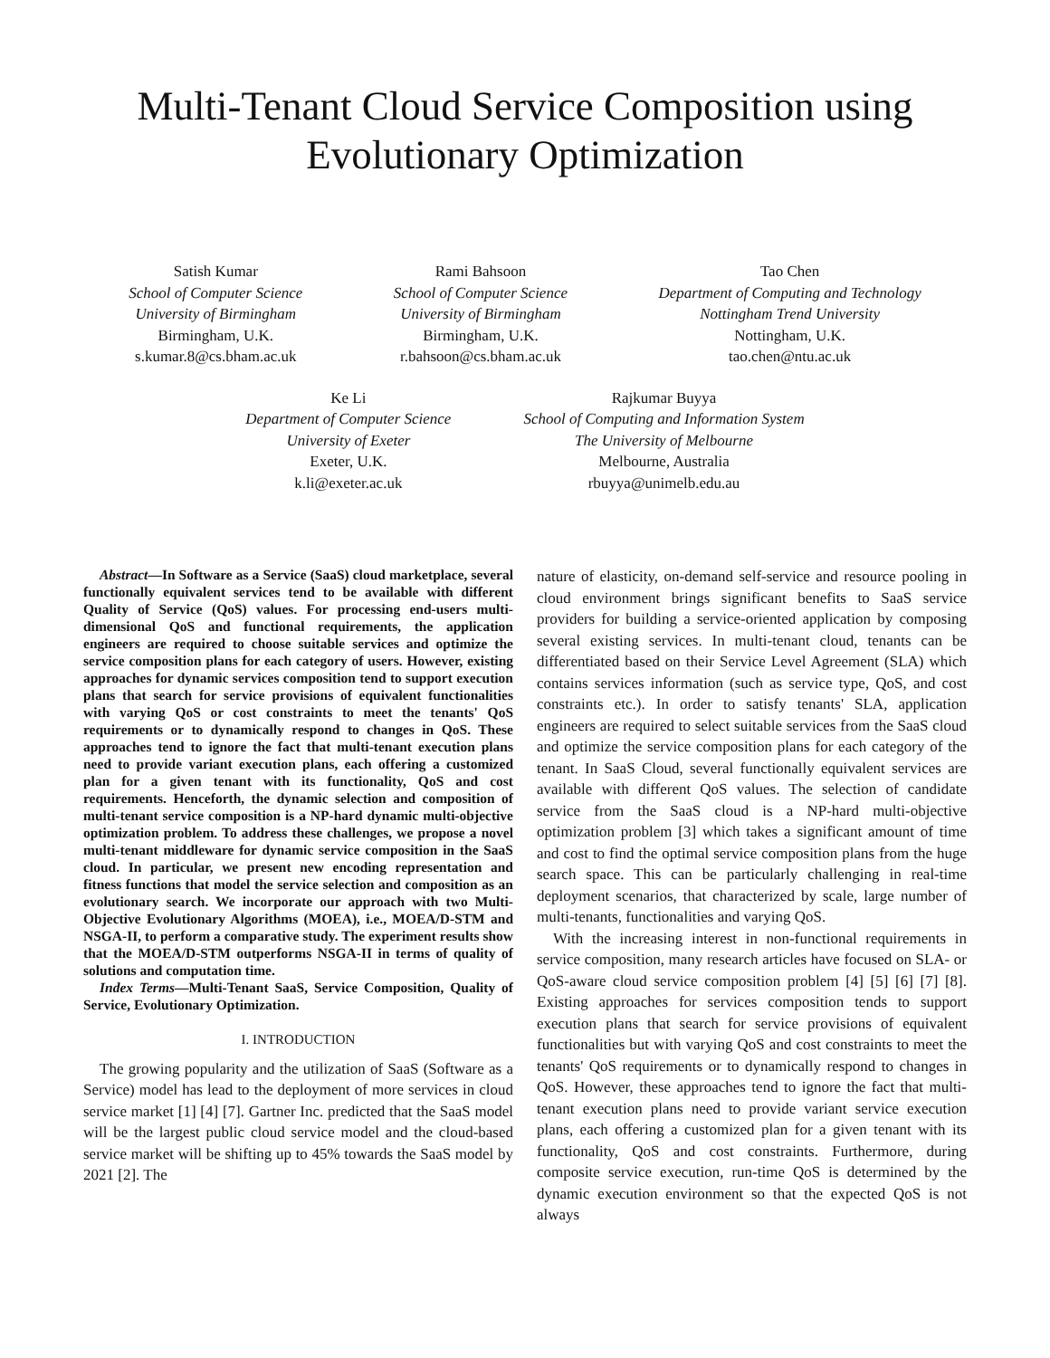Multi-Tenant Cloud Service Composition using
Evolutionary Optimization
Satish Kumar
School of Computer Science
University of Birmingham
Birmingham, U.K.
s.kumar.8@cs.bham.ac.uk
Rami Bahsoon
School of Computer Science
University of Birmingham
Birmingham, U.K.
r.bahsoon@cs.bham.ac.uk
Tao Chen
Department of Computing and Technology
Nottingham Trend University
Nottingham, U.K.
tao.chen@ntu.ac.uk
Ke Li
Department of Computer Science
University of Exeter
Exeter, U.K.
k.li@exeter.ac.uk
Rajkumar Buyya
School of Computing and Information System
The University of Melbourne
Melbourne, Australia
rbuyya@unimelb.edu.au
Abstract—In Software as a Service (SaaS) cloud marketplace, several functionally equivalent services tend to be available with different Quality of Service (QoS) values. For processing end-users multi-dimensional QoS and functional requirements, the application engineers are required to choose suitable services and optimize the service composition plans for each category of users. However, existing approaches for dynamic services composition tend to support execution plans that search for service provisions of equivalent functionalities with varying QoS or cost constraints to meet the tenants' QoS requirements or to dynamically respond to changes in QoS. These approaches tend to ignore the fact that multi-tenant execution plans need to provide variant execution plans, each offering a customized plan for a given tenant with its functionality, QoS and cost requirements. Henceforth, the dynamic selection and composition of multi-tenant service composition is a NP-hard dynamic multi-objective optimization problem. To address these challenges, we propose a novel multi-tenant middleware for dynamic service composition in the SaaS cloud. In particular, we present new encoding representation and fitness functions that model the service selection and composition as an evolutionary search. We incorporate our approach with two Multi-Objective Evolutionary Algorithms (MOEA), i.e., MOEA/D-STM and NSGA-II, to perform a comparative study. The experiment results show that the MOEA/D-STM outperforms NSGA-II in terms of quality of solutions and computation time.
Index Terms—Multi-Tenant SaaS, Service Composition, Quality of Service, Evolutionary Optimization.
I. INTRODUCTION
The growing popularity and the utilization of SaaS (Software as a Service) model has lead to the deployment of more services in cloud service market [1] [4] [7]. Gartner Inc. predicted that the SaaS model will be the largest public cloud service model and the cloud-based service market will be shifting up to 45% towards the SaaS model by 2021 [2]. The
nature of elasticity, on-demand self-service and resource pooling in cloud environment brings significant benefits to SaaS service providers for building a service-oriented application by composing several existing services. In multi-tenant cloud, tenants can be differentiated based on their Service Level Agreement (SLA) which contains services information (such as service type, QoS, and cost constraints etc.). In order to satisfy tenants' SLA, application engineers are required to select suitable services from the SaaS cloud and optimize the service composition plans for each category of the tenant. In SaaS Cloud, several functionally equivalent services are available with different QoS values. The selection of candidate service from the SaaS cloud is a NP-hard multi-objective optimization problem [3] which takes a significant amount of time and cost to find the optimal service composition plans from the huge search space. This can be particularly challenging in real-time deployment scenarios, that characterized by scale, large number of multi-tenants, functionalities and varying QoS.
With the increasing interest in non-functional requirements in service composition, many research articles have focused on SLA- or QoS-aware cloud service composition problem [4] [5] [6] [7] [8]. Existing approaches for services composition tends to support execution plans that search for service provisions of equivalent functionalities but with varying QoS and cost constraints to meet the tenants' QoS requirements or to dynamically respond to changes in QoS. However, these approaches tend to ignore the fact that multi-tenant execution plans need to provide variant service execution plans, each offering a customized plan for a given tenant with its functionality, QoS and cost constraints. Furthermore, during composite service execution, run-time QoS is determined by the dynamic execution environment so that the expected QoS is not always